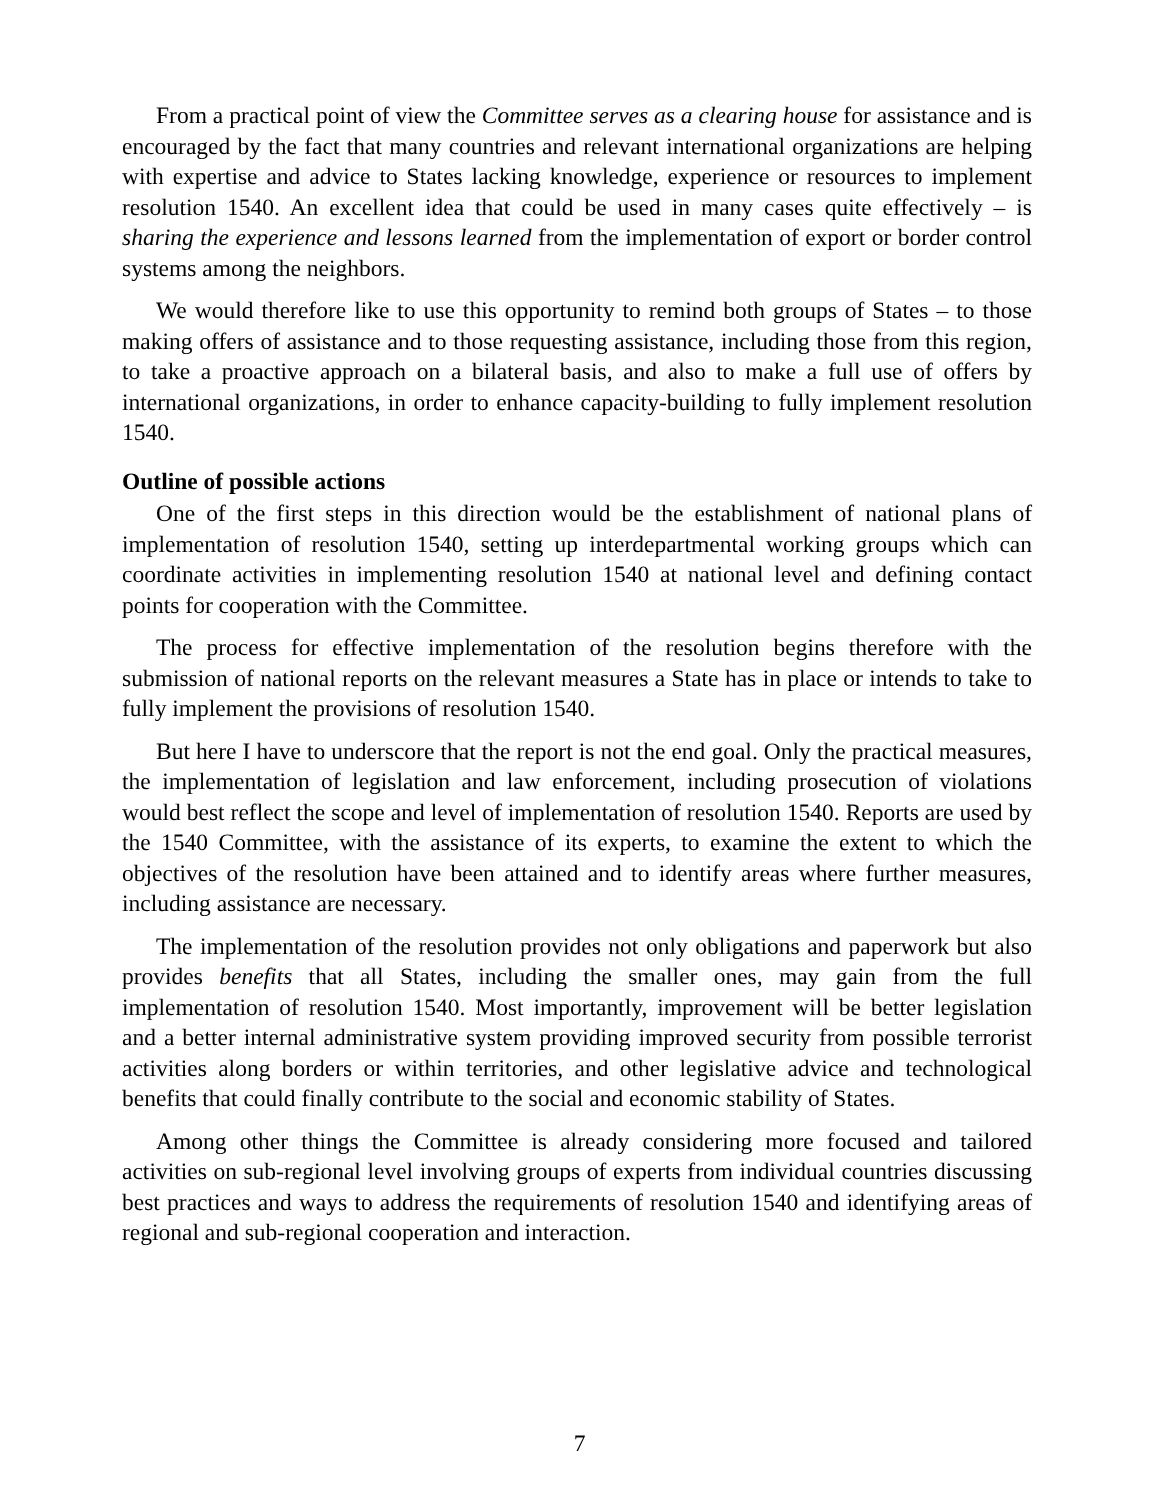From a practical point of view the Committee serves as a clearing house for assistance and is encouraged by the fact that many countries and relevant international organizations are helping with expertise and advice to States lacking knowledge, experience or resources to implement resolution 1540. An excellent idea that could be used in many cases quite effectively – is sharing the experience and lessons learned from the implementation of export or border control systems among the neighbors.
We would therefore like to use this opportunity to remind both groups of States – to those making offers of assistance and to those requesting assistance, including those from this region, to take a proactive approach on a bilateral basis, and also to make a full use of offers by international organizations, in order to enhance capacity-building to fully implement resolution 1540.
Outline of possible actions
One of the first steps in this direction would be the establishment of national plans of implementation of resolution 1540, setting up interdepartmental working groups which can coordinate activities in implementing resolution 1540 at national level and defining contact points for cooperation with the Committee.
The process for effective implementation of the resolution begins therefore with the submission of national reports on the relevant measures a State has in place or intends to take to fully implement the provisions of resolution 1540.
But here I have to underscore that the report is not the end goal. Only the practical measures, the implementation of legislation and law enforcement, including prosecution of violations would best reflect the scope and level of implementation of resolution 1540. Reports are used by the 1540 Committee, with the assistance of its experts, to examine the extent to which the objectives of the resolution have been attained and to identify areas where further measures, including assistance are necessary.
The implementation of the resolution provides not only obligations and paperwork but also provides benefits that all States, including the smaller ones, may gain from the full implementation of resolution 1540. Most importantly, improvement will be better legislation and a better internal administrative system providing improved security from possible terrorist activities along borders or within territories, and other legislative advice and technological benefits that could finally contribute to the social and economic stability of States.
Among other things the Committee is already considering more focused and tailored activities on sub-regional level involving groups of experts from individual countries discussing best practices and ways to address the requirements of resolution 1540 and identifying areas of regional and sub-regional cooperation and interaction.
7